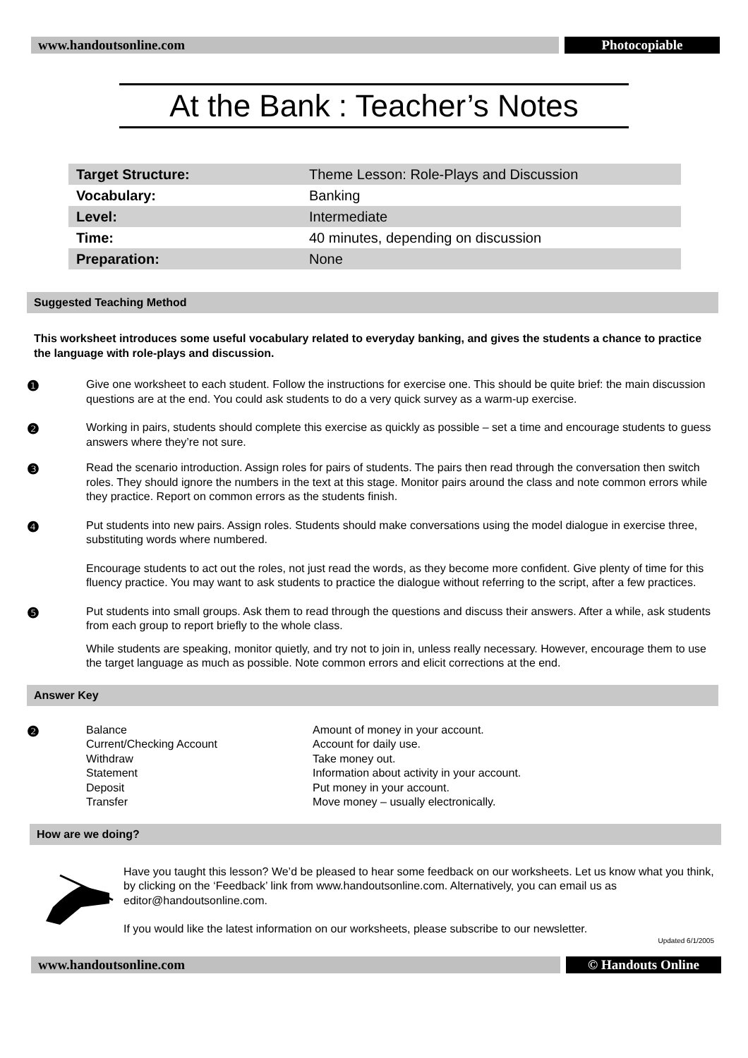www.handoutsonline.com Photocopiable
At the Bank : Teacher’s Notes
| Target Structure: | Theme Lesson: Role-Plays and Discussion |
| Vocabulary: | Banking |
| Level: | Intermediate |
| Time: | 40 minutes, depending on discussion |
| Preparation: | None |
Suggested Teaching Method
This worksheet introduces some useful vocabulary related to everyday banking, and gives the students a chance to practice the language with role-plays and discussion.
❶
Give one worksheet to each student. Follow the instructions for exercise one. This should be quite brief: the main discussion questions are at the end. You could ask students to do a very quick survey as a warm-up exercise.
❷
Working in pairs, students should complete this exercise as quickly as possible – set a time and encourage students to guess answers where they’re not sure.
❸
Read the scenario introduction. Assign roles for pairs of students. The pairs then read through the conversation then switch roles. They should ignore the numbers in the text at this stage. Monitor pairs around the class and note common errors while they practice. Report on common errors as the students finish.
❹
Put students into new pairs. Assign roles. Students should make conversations using the model dialogue in exercise three, substituting words where numbered.
Encourage students to act out the roles, not just read the words, as they become more confident. Give plenty of time for this fluency practice. You may want to ask students to practice the dialogue without referring to the script, after a few practices.
❺
Put students into small groups. Ask them to read through the questions and discuss their answers. After a while, ask students from each group to report briefly to the whole class.
While students are speaking, monitor quietly, and try not to join in, unless really necessary. However, encourage them to use the target language as much as possible. Note common errors and elicit corrections at the end.
Answer Key
❷
| Balance | Amount of money in your account. |
| Current/Checking Account | Account for daily use. |
| Withdraw | Take money out. |
| Statement | Information about activity in your account. |
| Deposit | Put money in your account. |
| Transfer | Move money – usually electronically. |
How are we doing?
Have you taught this lesson? We’d be pleased to hear some feedback on our worksheets. Let us know what you think, by clicking on the ‘Feedback’ link from www.handoutsonline.com. Alternatively, you can email us as editor@handoutsonline.com.
If you would like the latest information on our worksheets, please subscribe to our newsletter.
Updated 6/1/2005
www.handoutsonline.com © Handouts Online